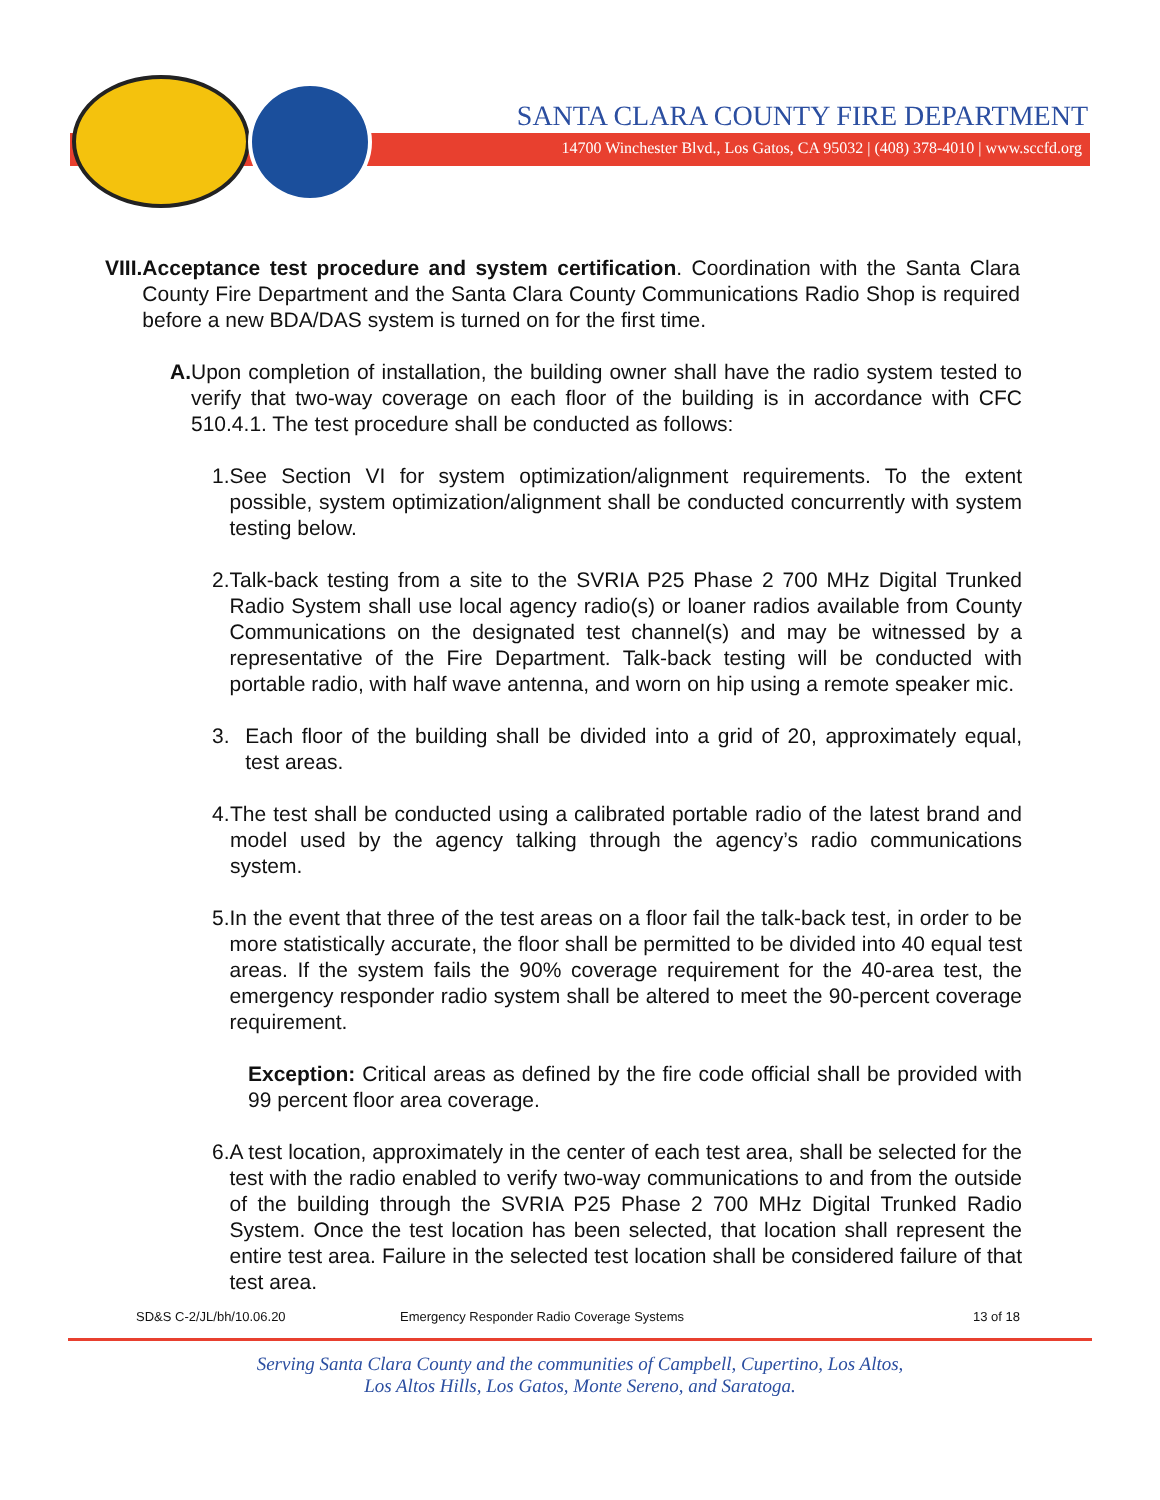SANTA CLARA COUNTY FIRE DEPARTMENT
14700 Winchester Blvd., Los Gatos, CA 95032 | (408) 378-4010 | www.sccfd.org
VIII.
Acceptance test procedure and system certification. Coordination with the Santa Clara County Fire Department and the Santa Clara County Communications Radio Shop is required before a new BDA/DAS system is turned on for the first time.
A. Upon completion of installation, the building owner shall have the radio system tested to verify that two-way coverage on each floor of the building is in accordance with CFC 510.4.1. The test procedure shall be conducted as follows:
1. See Section VI for system optimization/alignment requirements. To the extent possible, system optimization/alignment shall be conducted concurrently with system testing below.
2. Talk-back testing from a site to the SVRIA P25 Phase 2 700 MHz Digital Trunked Radio System shall use local agency radio(s) or loaner radios available from County Communications on the designated test channel(s) and may be witnessed by a representative of the Fire Department. Talk-back testing will be conducted with portable radio, with half wave antenna, and worn on hip using a remote speaker mic.
3. Each floor of the building shall be divided into a grid of 20, approximately equal, test areas.
4. The test shall be conducted using a calibrated portable radio of the latest brand and model used by the agency talking through the agency’s radio communications system.
5. In the event that three of the test areas on a floor fail the talk-back test, in order to be more statistically accurate, the floor shall be permitted to be divided into 40 equal test areas. If the system fails the 90% coverage requirement for the 40-area test, the emergency responder radio system shall be altered to meet the 90-percent coverage requirement.
Exception: Critical areas as defined by the fire code official shall be provided with 99 percent floor area coverage.
6. A test location, approximately in the center of each test area, shall be selected for the test with the radio enabled to verify two-way communications to and from the outside of the building through the SVRIA P25 Phase 2 700 MHz Digital Trunked Radio System. Once the test location has been selected, that location shall represent the entire test area. Failure in the selected test location shall be considered failure of that test area.
SD&S C-2/JL/bh/10.06.20 Emergency Responder Radio Coverage Systems 13 of 18
Serving Santa Clara County and the communities of Campbell, Cupertino, Los Altos,
Los Altos Hills, Los Gatos, Monte Sereno, and Saratoga.